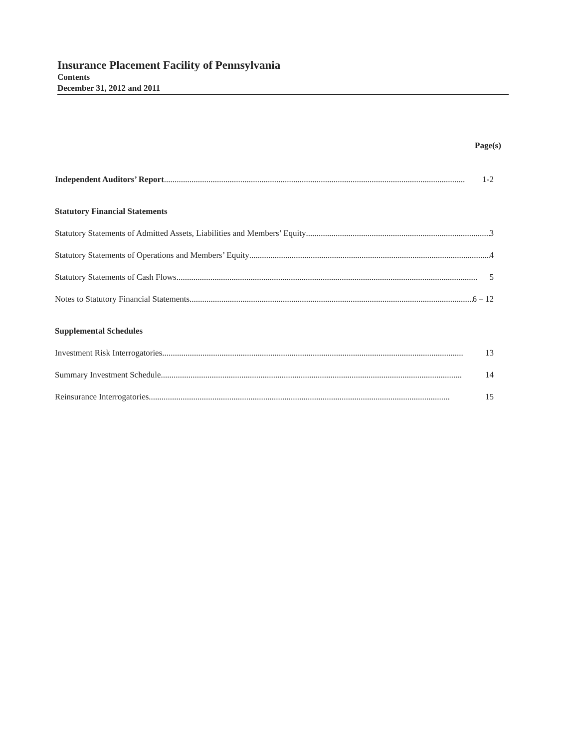Insurance Placement Facility of Pennsylvania
Contents
December 31, 2012 and 2011
Page(s)
Independent Auditors’ Report 1-2
Statutory Financial Statements
Statutory Statements of Admitted Assets, Liabilities and Members’ Equity 3
Statutory Statements of Operations and Members’ Equity 4
Statutory Statements of Cash Flows 5
Notes to Statutory Financial Statements 6 – 12
Supplemental Schedules
Investment Risk Interrogatories 13
Summary Investment Schedule 14
Reinsurance Interrogatories 15